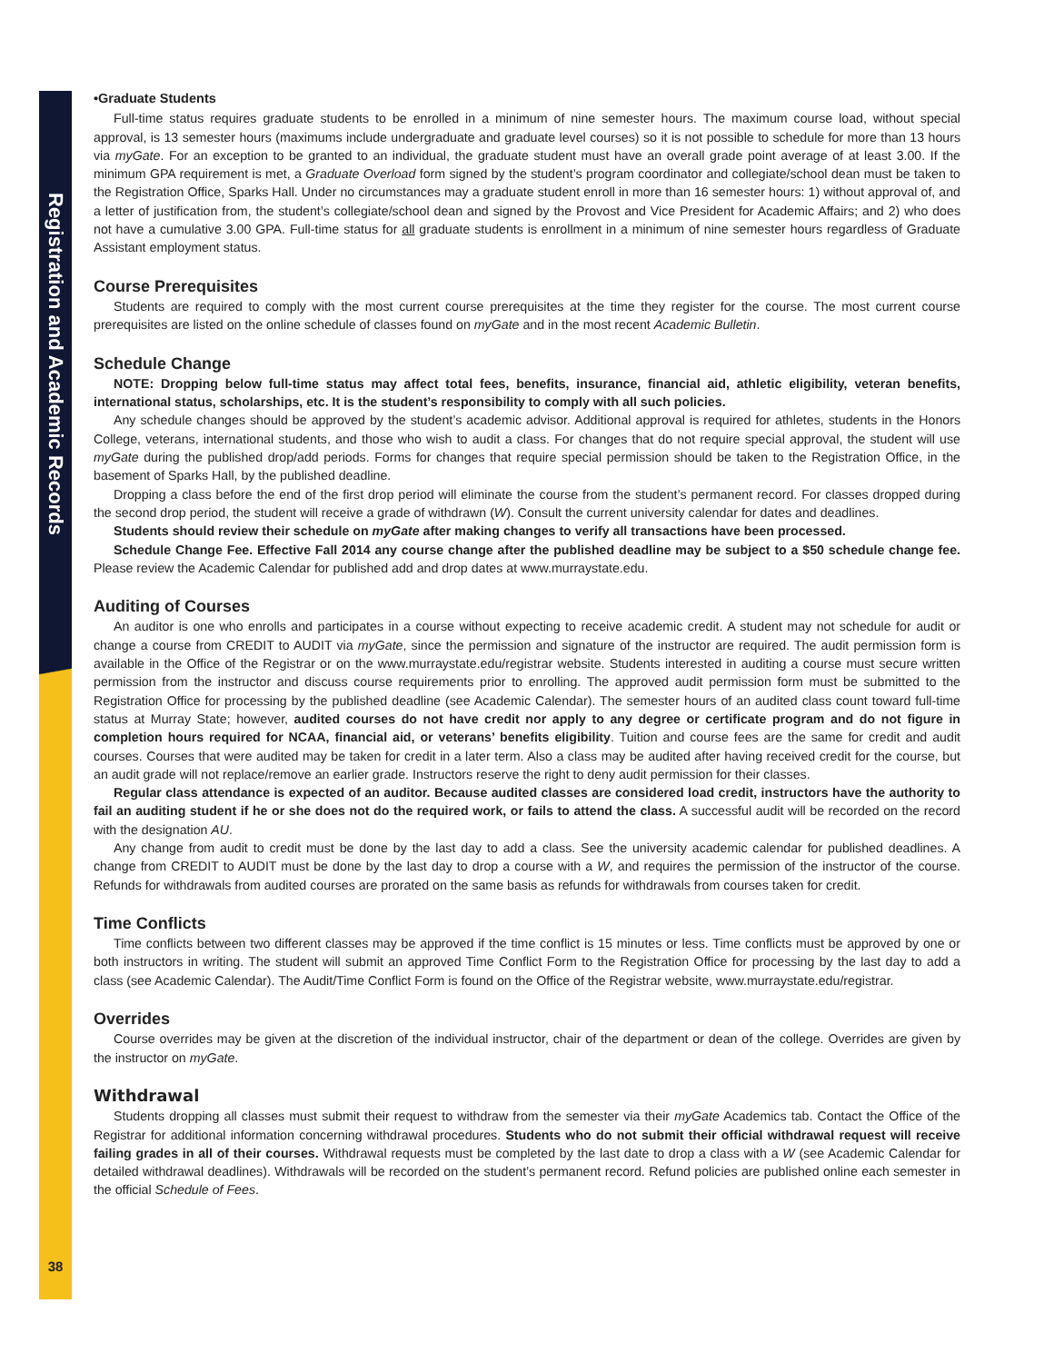Registration and Academic Records
•Graduate Students
Full-time status requires graduate students to be enrolled in a minimum of nine semester hours. The maximum course load, without special approval, is 13 semester hours (maximums include undergraduate and graduate level courses) so it is not possible to schedule for more than 13 hours via myGate. For an exception to be granted to an individual, the graduate student must have an overall grade point average of at least 3.00. If the minimum GPA requirement is met, a Graduate Overload form signed by the student’s program coordinator and collegiate/school dean must be taken to the Registration Office, Sparks Hall. Under no circumstances may a graduate student enroll in more than 16 semester hours: 1) without approval of, and a letter of justification from, the student’s collegiate/school dean and signed by the Provost and Vice President for Academic Affairs; and 2) who does not have a cumulative 3.00 GPA. Full-time status for all graduate students is enrollment in a minimum of nine semester hours regardless of Graduate Assistant employment status.
Course Prerequisites
Students are required to comply with the most current course prerequisites at the time they register for the course. The most current course prerequisites are listed on the online schedule of classes found on myGate and in the most recent Academic Bulletin.
Schedule Change
NOTE: Dropping below full-time status may affect total fees, benefits, insurance, financial aid, athletic eligibility, veteran benefits, international status, scholarships, etc. It is the student’s responsibility to comply with all such policies.
Any schedule changes should be approved by the student’s academic advisor. Additional approval is required for athletes, students in the Honors College, veterans, international students, and those who wish to audit a class. For changes that do not require special approval, the student will use myGate during the published drop/add periods. Forms for changes that require special permission should be taken to the Registration Office, in the basement of Sparks Hall, by the published deadline.
Dropping a class before the end of the first drop period will eliminate the course from the student’s permanent record. For classes dropped during the second drop period, the student will receive a grade of withdrawn (W). Consult the current university calendar for dates and deadlines.
Students should review their schedule on myGate after making changes to verify all transactions have been processed.
Schedule Change Fee. Effective Fall 2014 any course change after the published deadline may be subject to a $50 schedule change fee. Please review the Academic Calendar for published add and drop dates at www.murraystate.edu.
Auditing of Courses
An auditor is one who enrolls and participates in a course without expecting to receive academic credit. A student may not schedule for audit or change a course from CREDIT to AUDIT via myGate, since the permission and signature of the instructor are required. The audit permission form is available in the Office of the Registrar or on the www.murraystate.edu/registrar website. Students interested in auditing a course must secure written permission from the instructor and discuss course requirements prior to enrolling. The approved audit permission form must be submitted to the Registration Office for processing by the published deadline (see Academic Calendar). The semester hours of an audited class count toward full-time status at Murray State; however, audited courses do not have credit nor apply to any degree or certificate program and do not figure in completion hours required for NCAA, financial aid, or veterans’ benefits eligibility. Tuition and course fees are the same for credit and audit courses. Courses that were audited may be taken for credit in a later term. Also a class may be audited after having received credit for the course, but an audit grade will not replace/remove an earlier grade. Instructors reserve the right to deny audit permission for their classes.
Regular class attendance is expected of an auditor. Because audited classes are considered load credit, instructors have the authority to fail an auditing student if he or she does not do the required work, or fails to attend the class. A successful audit will be recorded on the record with the designation AU.
Any change from audit to credit must be done by the last day to add a class. See the university academic calendar for published deadlines. A change from CREDIT to AUDIT must be done by the last day to drop a course with a W, and requires the permission of the instructor of the course. Refunds for withdrawals from audited courses are prorated on the same basis as refunds for withdrawals from courses taken for credit.
Time Conflicts
Time conflicts between two different classes may be approved if the time conflict is 15 minutes or less. Time conflicts must be approved by one or both instructors in writing. The student will submit an approved Time Conflict Form to the Registration Office for processing by the last day to add a class (see Academic Calendar). The Audit/Time Conflict Form is found on the Office of the Registrar website, www.murraystate.edu/registrar.
Overrides
Course overrides may be given at the discretion of the individual instructor, chair of the department or dean of the college. Overrides are given by the instructor on myGate.
Withdrawal
Students dropping all classes must submit their request to withdraw from the semester via their myGate Academics tab. Contact the Office of the Registrar for additional information concerning withdrawal procedures. Students who do not submit their official withdrawal request will receive failing grades in all of their courses. Withdrawal requests must be completed by the last date to drop a class with a W (see Academic Calendar for detailed withdrawal deadlines). Withdrawals will be recorded on the student’s permanent record. Refund policies are published online each semester in the official Schedule of Fees.
38